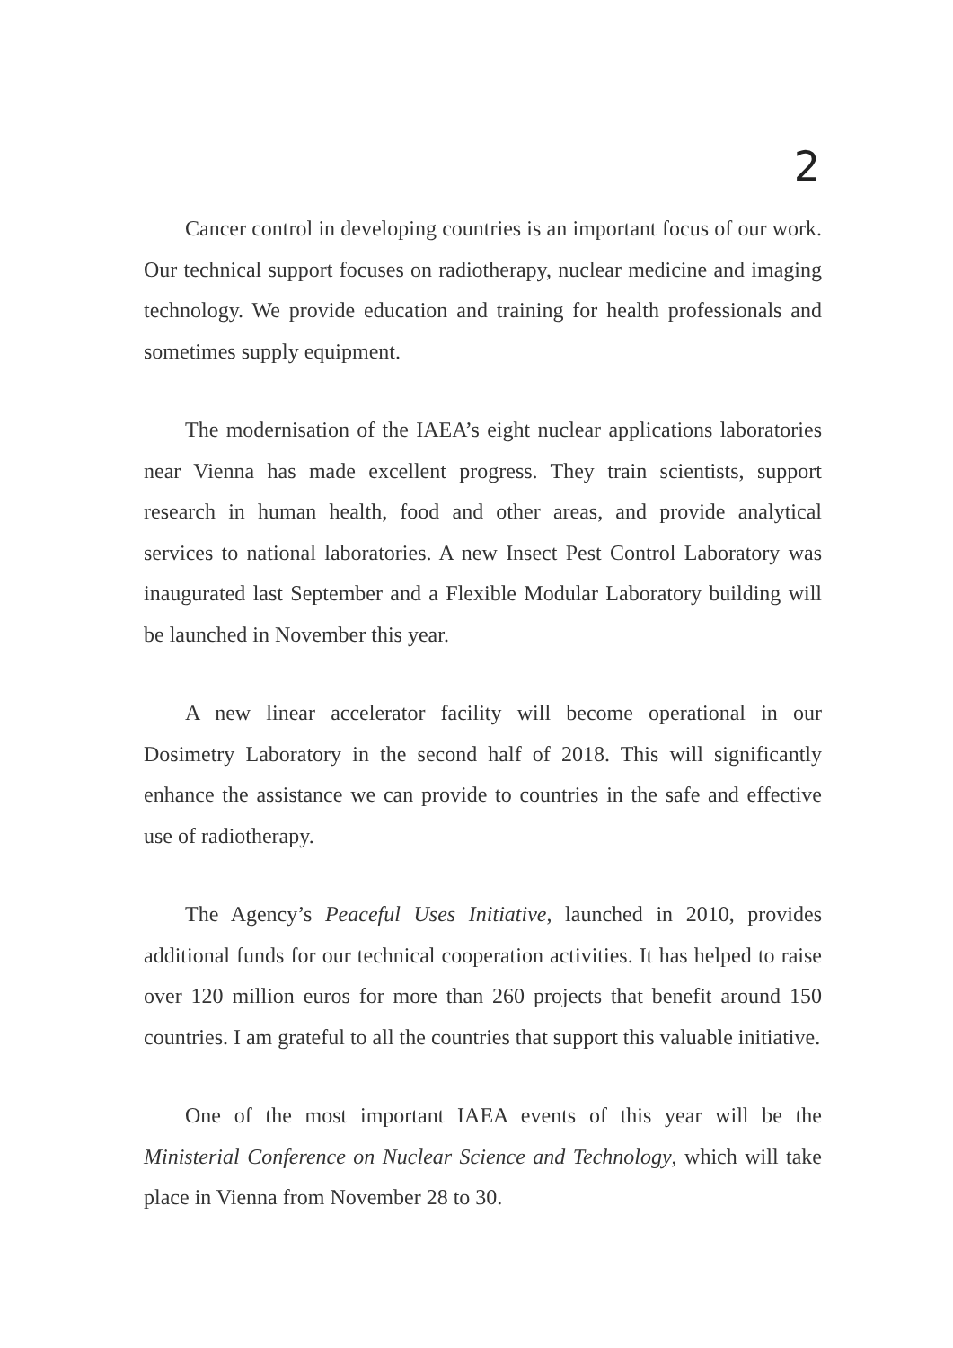2
Cancer control in developing countries is an important focus of our work. Our technical support focuses on radiotherapy, nuclear medicine and imaging technology. We provide education and training for health professionals and sometimes supply equipment.
The modernisation of the IAEA’s eight nuclear applications laboratories near Vienna has made excellent progress. They train scientists, support research in human health, food and other areas, and provide analytical services to national laboratories. A new Insect Pest Control Laboratory was inaugurated last September and a Flexible Modular Laboratory building will be launched in November this year.
A new linear accelerator facility will become operational in our Dosimetry Laboratory in the second half of 2018. This will significantly enhance the assistance we can provide to countries in the safe and effective use of radiotherapy.
The Agency’s Peaceful Uses Initiative, launched in 2010, provides additional funds for our technical cooperation activities. It has helped to raise over 120 million euros for more than 260 projects that benefit around 150 countries. I am grateful to all the countries that support this valuable initiative.
One of the most important IAEA events of this year will be the Ministerial Conference on Nuclear Science and Technology, which will take place in Vienna from November 28 to 30.